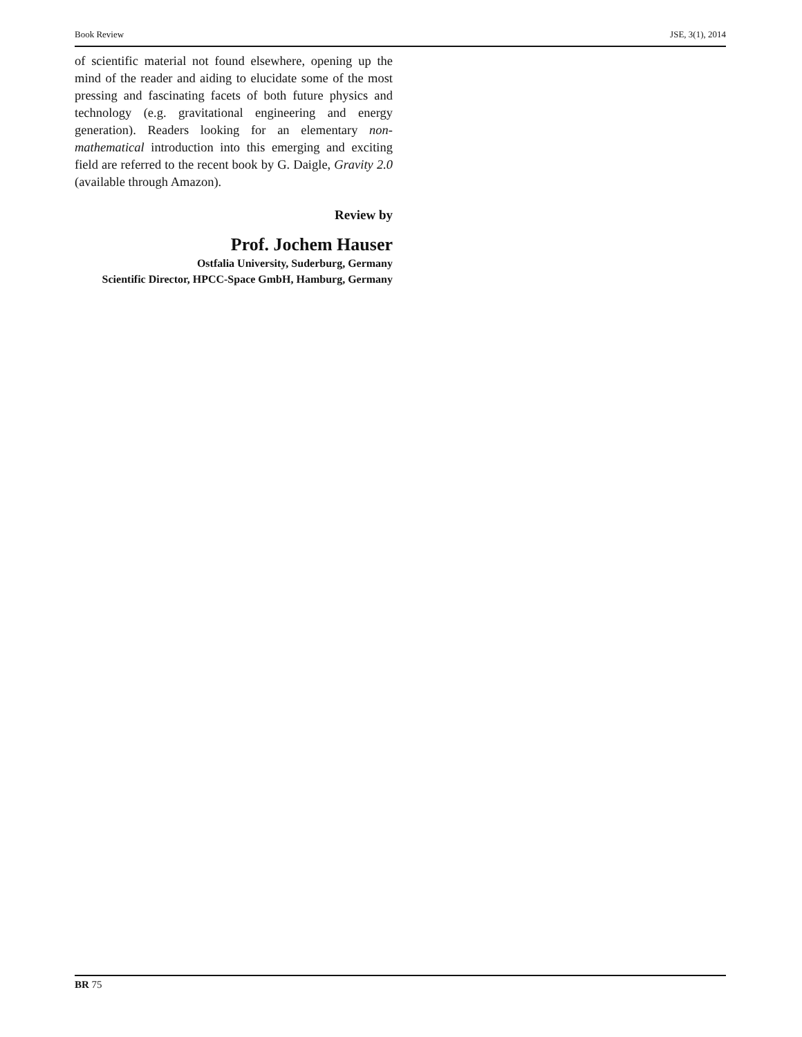Book Review JSE, 3(1), 2014
of scientific material not found elsewhere, opening up the mind of the reader and aiding to elucidate some of the most pressing and fascinating facets of both future physics and technology (e.g. gravitational engineering and energy generation). Readers looking for an elementary non-mathematical introduction into this emerging and exciting field are referred to the recent book by G. Daigle, Gravity 2.0 (available through Amazon).
Review by
Prof. Jochem Hauser
Ostfalia University, Suderburg, Germany
Scientific Director, HPCC-Space GmbH, Hamburg, Germany
BR 75